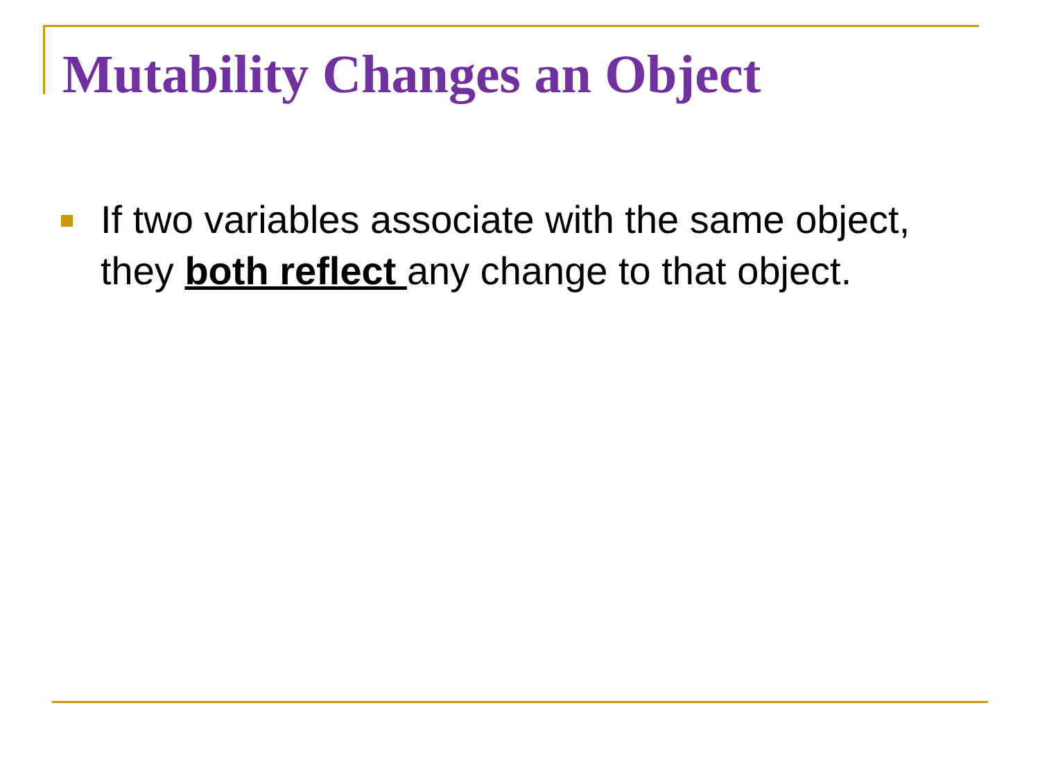Mutability Changes an Object
If two variables associate with the same object, they both reflect any change to that object.